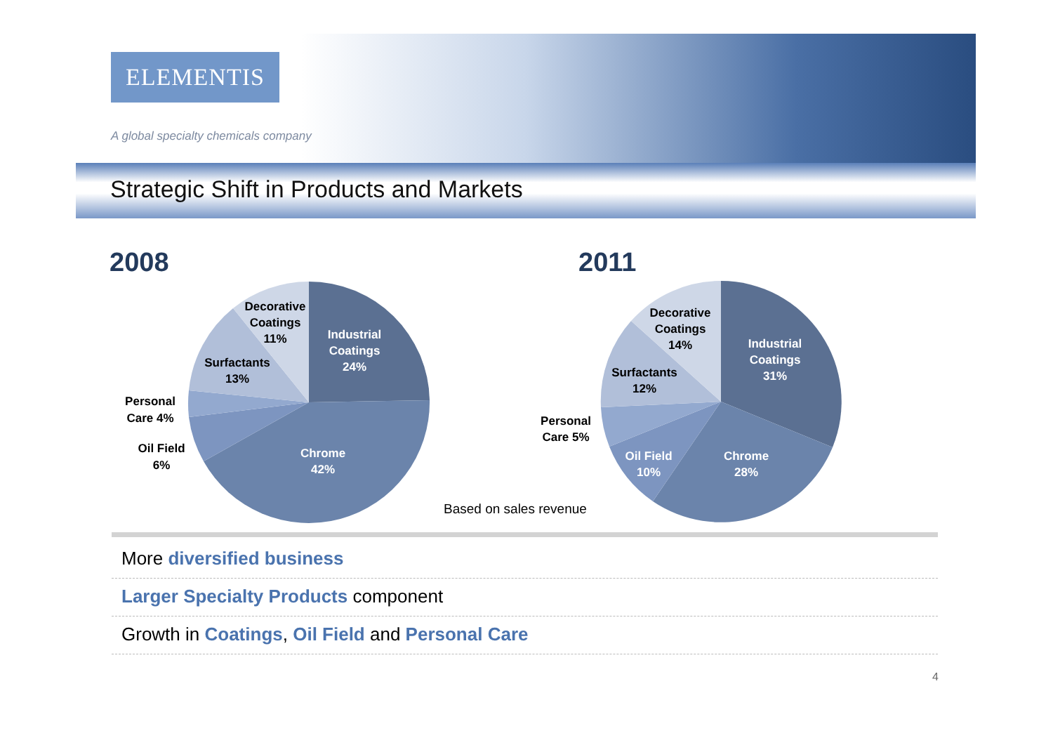ELEMENTIS
A global specialty chemicals company
Strategic Shift in Products and Markets
2008 2011
Decorative
Coatings
11%
Industrial
Coatings
24%
Surfactants
13%
Personal
Care 4%
Oil Field
6%
Chrome
42%
Decorative
Coatings
14%
Industrial
Coatings
31%
Surfactants
12%
Personal
Care 5%
Oil Field
10%
Chrome
28%
Based on sales revenue
More diversified business
Larger Specialty Products component
Growth in Coatings, Oil Field and Personal Care
4